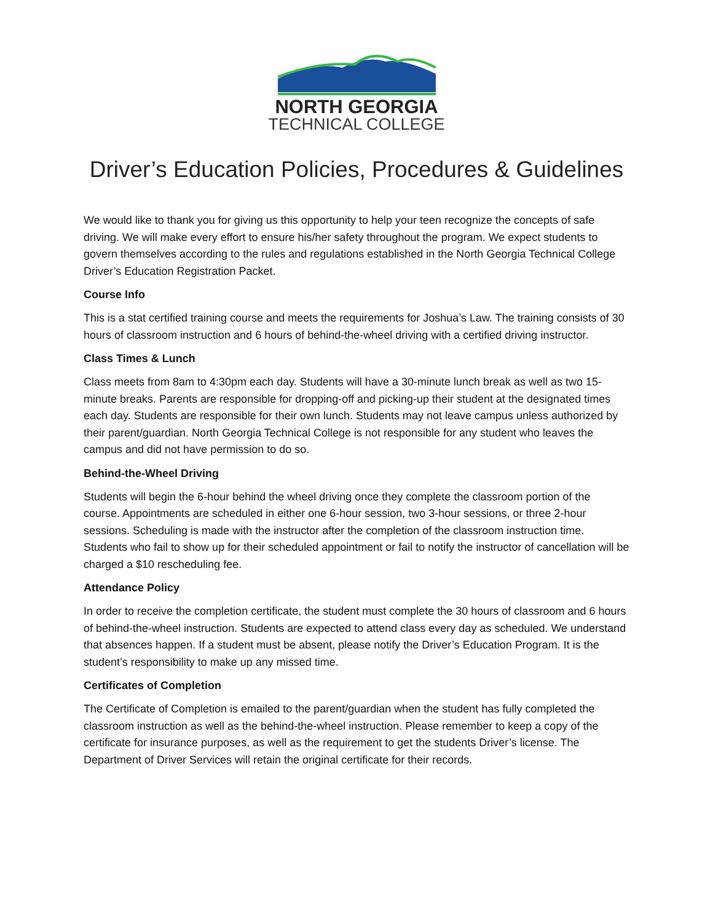NORTH GEORGIA
TECHNICAL COLLEGE
Driver’s Education Policies, Procedures & Guidelines
We would like to thank you for giving us this opportunity to help your teen recognize the concepts of safe driving. We will make every effort to ensure his/her safety throughout the program. We expect students to govern themselves according to the rules and regulations established in the North Georgia Technical College Driver’s Education Registration Packet.
Course Info
This is a stat certified training course and meets the requirements for Joshua’s Law. The training consists of 30 hours of classroom instruction and 6 hours of behind-the-wheel driving with a certified driving instructor.
Class Times & Lunch
Class meets from 8am to 4:30pm each day. Students will have a 30-minute lunch break as well as two 15-minute breaks. Parents are responsible for dropping-off and picking-up their student at the designated times each day. Students are responsible for their own lunch. Students may not leave campus unless authorized by their parent/guardian. North Georgia Technical College is not responsible for any student who leaves the campus and did not have permission to do so.
Behind-the-Wheel Driving
Students will begin the 6-hour behind the wheel driving once they complete the classroom portion of the course. Appointments are scheduled in either one 6-hour session, two 3-hour sessions, or three 2-hour sessions. Scheduling is made with the instructor after the completion of the classroom instruction time. Students who fail to show up for their scheduled appointment or fail to notify the instructor of cancellation will be charged a $10 rescheduling fee.
Attendance Policy
In order to receive the completion certificate, the student must complete the 30 hours of classroom and 6 hours of behind-the-wheel instruction. Students are expected to attend class every day as scheduled. We understand that absences happen. If a student must be absent, please notify the Driver’s Education Program. It is the student’s responsibility to make up any missed time.
Certificates of Completion
The Certificate of Completion is emailed to the parent/guardian when the student has fully completed the classroom instruction as well as the behind-the-wheel instruction. Please remember to keep a copy of the certificate for insurance purposes, as well as the requirement to get the students Driver’s license. The Department of Driver Services will retain the original certificate for their records.